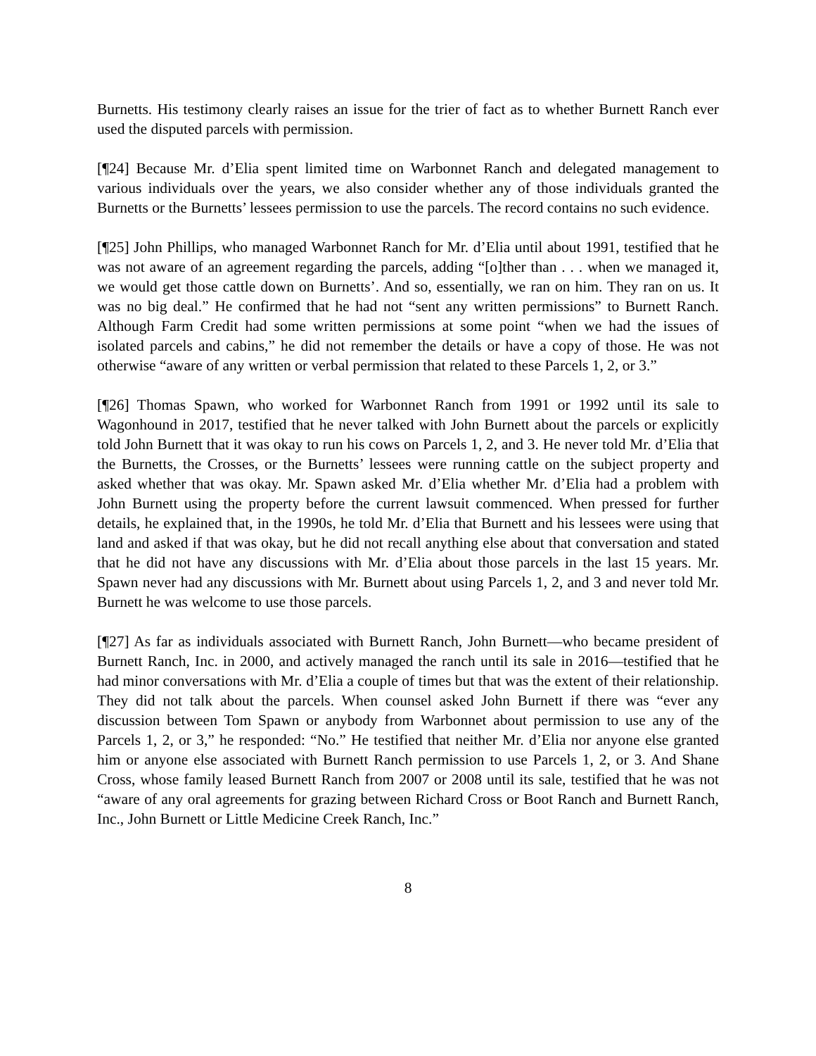Burnetts. His testimony clearly raises an issue for the trier of fact as to whether Burnett Ranch ever used the disputed parcels with permission.
[¶24] Because Mr. d’Elia spent limited time on Warbonnet Ranch and delegated management to various individuals over the years, we also consider whether any of those individuals granted the Burnetts or the Burnetts’ lessees permission to use the parcels. The record contains no such evidence.
[¶25] John Phillips, who managed Warbonnet Ranch for Mr. d’Elia until about 1991, testified that he was not aware of an agreement regarding the parcels, adding “[o]ther than . . . when we managed it, we would get those cattle down on Burnetts’. And so, essentially, we ran on him. They ran on us. It was no big deal.” He confirmed that he had not “sent any written permissions” to Burnett Ranch. Although Farm Credit had some written permissions at some point “when we had the issues of isolated parcels and cabins,” he did not remember the details or have a copy of those. He was not otherwise “aware of any written or verbal permission that related to these Parcels 1, 2, or 3.”
[¶26] Thomas Spawn, who worked for Warbonnet Ranch from 1991 or 1992 until its sale to Wagonhound in 2017, testified that he never talked with John Burnett about the parcels or explicitly told John Burnett that it was okay to run his cows on Parcels 1, 2, and 3. He never told Mr. d’Elia that the Burnetts, the Crosses, or the Burnetts’ lessees were running cattle on the subject property and asked whether that was okay. Mr. Spawn asked Mr. d’Elia whether Mr. d’Elia had a problem with John Burnett using the property before the current lawsuit commenced. When pressed for further details, he explained that, in the 1990s, he told Mr. d’Elia that Burnett and his lessees were using that land and asked if that was okay, but he did not recall anything else about that conversation and stated that he did not have any discussions with Mr. d’Elia about those parcels in the last 15 years. Mr. Spawn never had any discussions with Mr. Burnett about using Parcels 1, 2, and 3 and never told Mr. Burnett he was welcome to use those parcels.
[¶27] As far as individuals associated with Burnett Ranch, John Burnett—who became president of Burnett Ranch, Inc. in 2000, and actively managed the ranch until its sale in 2016—testified that he had minor conversations with Mr. d’Elia a couple of times but that was the extent of their relationship. They did not talk about the parcels. When counsel asked John Burnett if there was “ever any discussion between Tom Spawn or anybody from Warbonnet about permission to use any of the Parcels 1, 2, or 3,” he responded: “No.” He testified that neither Mr. d’Elia nor anyone else granted him or anyone else associated with Burnett Ranch permission to use Parcels 1, 2, or 3. And Shane Cross, whose family leased Burnett Ranch from 2007 or 2008 until its sale, testified that he was not “aware of any oral agreements for grazing between Richard Cross or Boot Ranch and Burnett Ranch, Inc., John Burnett or Little Medicine Creek Ranch, Inc.”
8